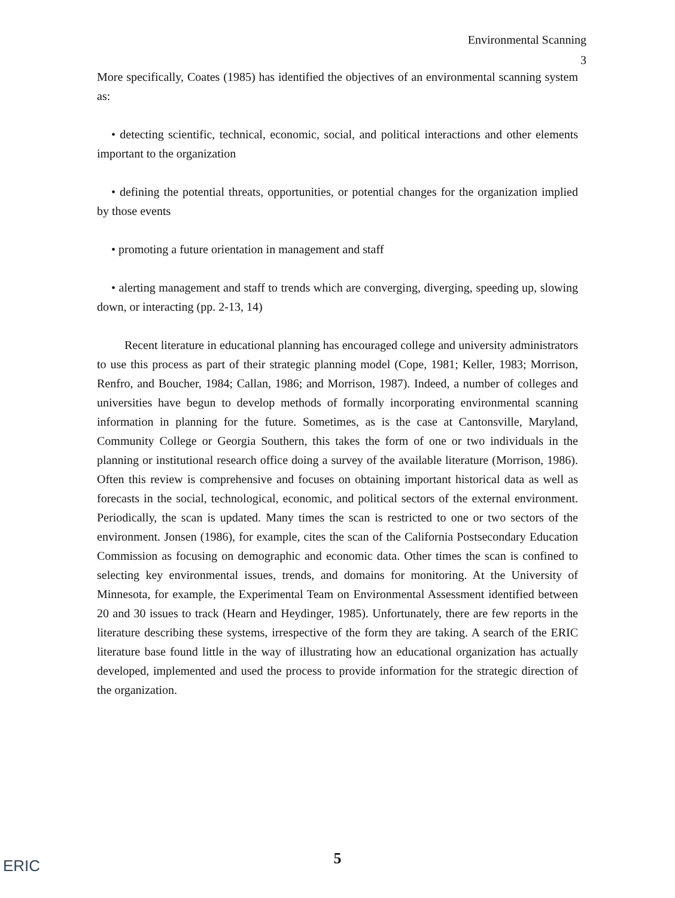Environmental Scanning
3
More specifically, Coates (1985) has identified the objectives of an environmental scanning system as:
• detecting scientific, technical, economic, social, and political interactions and other elements important to the organization
• defining the potential threats, opportunities, or potential changes for the organization implied by those events
• promoting a future orientation in management and staff
• alerting management and staff to trends which are converging, diverging, speeding up, slowing down, or interacting (pp. 2-13, 14)
Recent literature in educational planning has encouraged college and university administrators to use this process as part of their strategic planning model (Cope, 1981; Keller, 1983; Morrison, Renfro, and Boucher, 1984; Callan, 1986; and Morrison, 1987). Indeed, a number of colleges and universities have begun to develop methods of formally incorporating environmental scanning information in planning for the future. Sometimes, as is the case at Cantonsville, Maryland, Community College or Georgia Southern, this takes the form of one or two individuals in the planning or institutional research office doing a survey of the available literature (Morrison, 1986). Often this review is comprehensive and focuses on obtaining important historical data as well as forecasts in the social, technological, economic, and political sectors of the external environment. Periodically, the scan is updated. Many times the scan is restricted to one or two sectors of the environment. Jonsen (1986), for example, cites the scan of the California Postsecondary Education Commission as focusing on demographic and economic data. Other times the scan is confined to selecting key environmental issues, trends, and domains for monitoring. At the University of Minnesota, for example, the Experimental Team on Environmental Assessment identified between 20 and 30 issues to track (Hearn and Heydinger, 1985). Unfortunately, there are few reports in the literature describing these systems, irrespective of the form they are taking. A search of the ERIC literature base found little in the way of illustrating how an educational organization has actually developed, implemented and used the process to provide information for the strategic direction of the organization.
ERIC
5